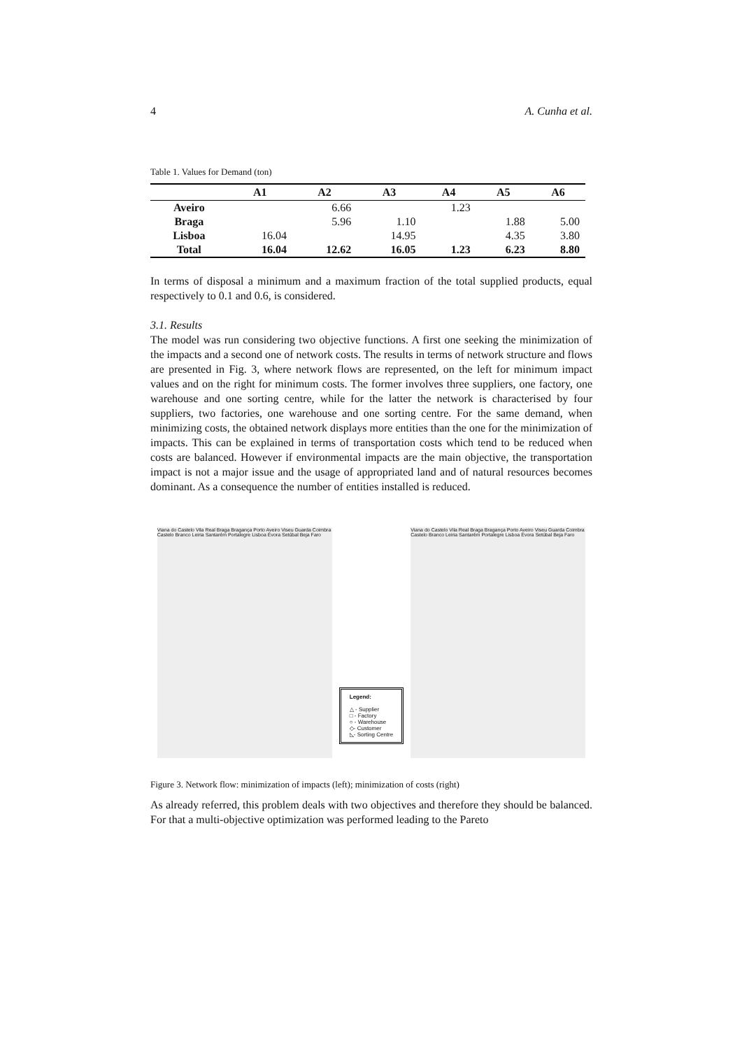4 A. Cunha et al.
Table 1. Values for Demand (ton)
| | A1 | A2 | A3 | A4 | A5 | A6 |
| --- | --- | --- | --- | --- | --- | --- |
| Aveiro | | 6.66 | | 1.23 | | |
| Braga | | 5.96 | 1.10 | | 1.88 | 5.00 |
| Lisboa | 16.04 | | 14.95 | | 4.35 | 3.80 |
| Total | 16.04 | 12.62 | 16.05 | 1.23 | 6.23 | 8.80 |
In terms of disposal a minimum and a maximum fraction of the total supplied products, equal respectively to 0.1 and 0.6, is considered.
3.1. Results
The model was run considering two objective functions. A first one seeking the minimization of the impacts and a second one of network costs. The results in terms of network structure and flows are presented in Fig. 3, where network flows are represented, on the left for minimum impact values and on the right for minimum costs. The former involves three suppliers, one factory, one warehouse and one sorting centre, while for the latter the network is characterised by four suppliers, two factories, one warehouse and one sorting centre. For the same demand, when minimizing costs, the obtained network displays more entities than the one for the minimization of impacts. This can be explained in terms of transportation costs which tend to be reduced when costs are balanced. However if environmental impacts are the main objective, the transportation impact is not a major issue and the usage of appropriated land and of natural resources becomes dominant. As a consequence the number of entities installed is reduced.
Viana do Castelo Vila Real Braga Bragança Porto Aveiro Viseu Guarda Coimbra Castelo Branco Leiria Santarém Portalegre Lisboa Évora Setúbal Beja Faro
Legend:
△ - Supplier
□ - Factory
○ - Warehouse
◇- Customer
◺- Sorting Centre
Viana do Castelo Vila Real Braga Bragança Porto Aveiro Viseu Guarda Coimbra Castelo Branco Leiria Santarém Portalegre Lisboa Évora Setúbal Beja Faro
Figure 3. Network flow: minimization of impacts (left); minimization of costs (right)
As already referred, this problem deals with two objectives and therefore they should be balanced. For that a multi-objective optimization was performed leading to the Pareto